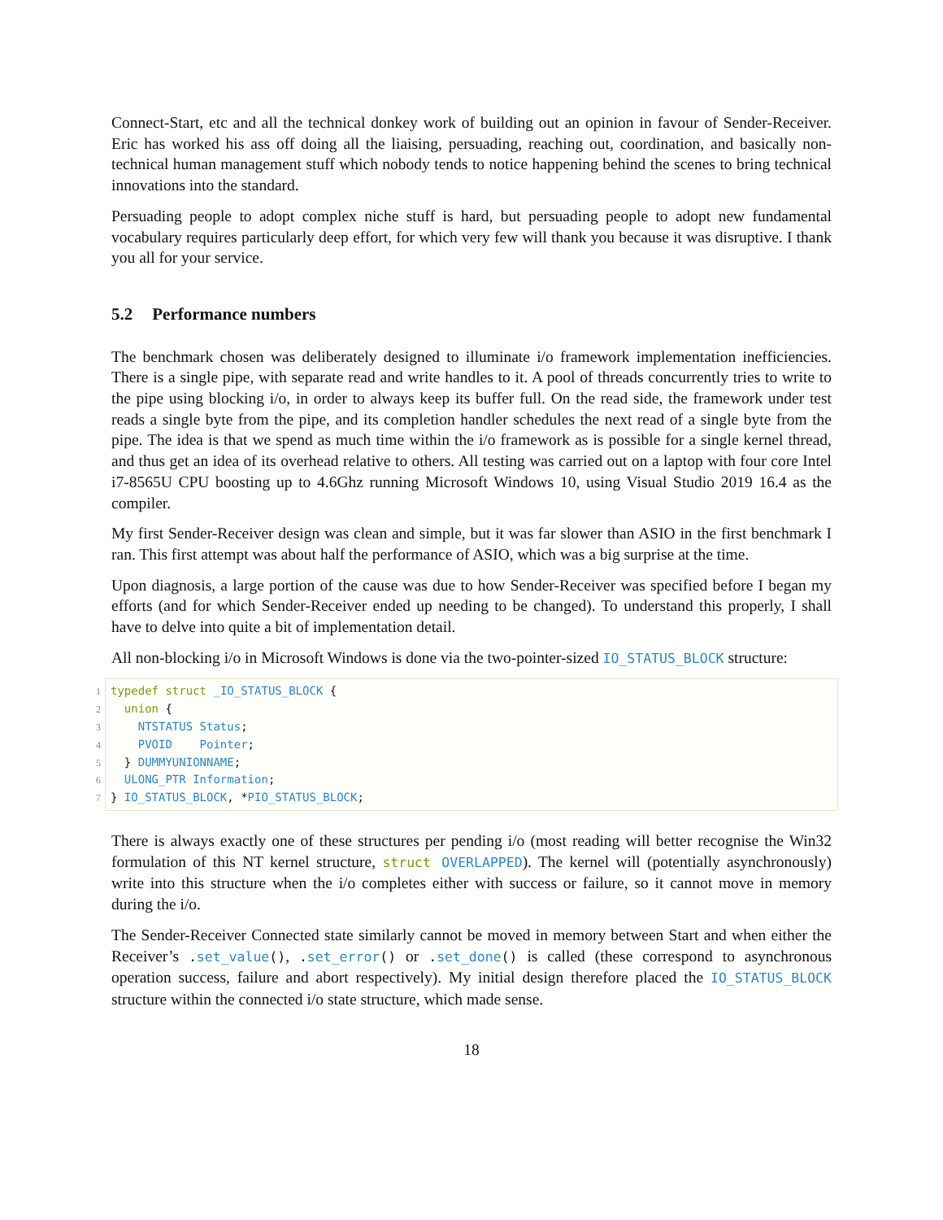Connect-Start, etc and all the technical donkey work of building out an opinion in favour of Sender-Receiver. Eric has worked his ass off doing all the liaising, persuading, reaching out, coordination, and basically non-technical human management stuff which nobody tends to notice happening behind the scenes to bring technical innovations into the standard.
Persuading people to adopt complex niche stuff is hard, but persuading people to adopt new fundamental vocabulary requires particularly deep effort, for which very few will thank you because it was disruptive. I thank you all for your service.
5.2 Performance numbers
The benchmark chosen was deliberately designed to illuminate i/o framework implementation inefficiencies. There is a single pipe, with separate read and write handles to it. A pool of threads concurrently tries to write to the pipe using blocking i/o, in order to always keep its buffer full. On the read side, the framework under test reads a single byte from the pipe, and its completion handler schedules the next read of a single byte from the pipe. The idea is that we spend as much time within the i/o framework as is possible for a single kernel thread, and thus get an idea of its overhead relative to others. All testing was carried out on a laptop with four core Intel i7-8565U CPU boosting up to 4.6Ghz running Microsoft Windows 10, using Visual Studio 2019 16.4 as the compiler.
My first Sender-Receiver design was clean and simple, but it was far slower than ASIO in the first benchmark I ran. This first attempt was about half the performance of ASIO, which was a big surprise at the time.
Upon diagnosis, a large portion of the cause was due to how Sender-Receiver was specified before I began my efforts (and for which Sender-Receiver ended up needing to be changed). To understand this properly, I shall have to delve into quite a bit of implementation detail.
All non-blocking i/o in Microsoft Windows is done via the two-pointer-sized IO_STATUS_BLOCK structure:
1 typedef struct _IO_STATUS_BLOCK {
2  union {
3    NTSTATUS Status;
4    PVOID    Pointer;
5  } DUMMYUNIONNAME;
6  ULONG_PTR Information;
7} IO_STATUS_BLOCK, *PIO_STATUS_BLOCK;
There is always exactly one of these structures per pending i/o (most reading will better recognise the Win32 formulation of this NT kernel structure, struct OVERLAPPED). The kernel will (potentially asynchronously) write into this structure when the i/o completes either with success or failure, so it cannot move in memory during the i/o.
The Sender-Receiver Connected state similarly cannot be moved in memory between Start and when either the Receiver’s . set_value(), . set_error() or . set_done() is called (these correspond to asynchronous operation success, failure and abort respectively). My initial design therefore placed the IO_STATUS_BLOCK structure within the connected i/o state structure, which made sense.
18